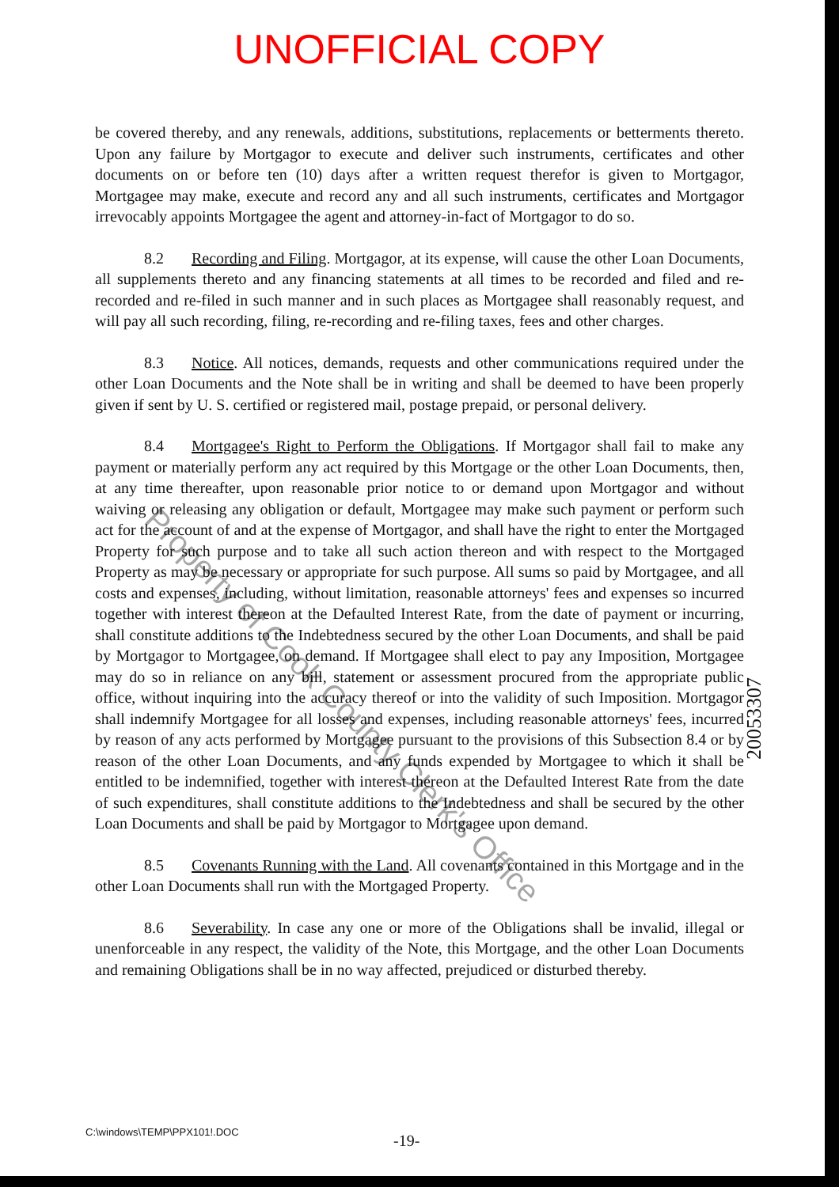UNOFFICIAL COPY
be covered thereby, and any renewals, additions, substitutions, replacements or betterments thereto. Upon any failure by Mortgagor to execute and deliver such instruments, certificates and other documents on or before ten (10) days after a written request therefor is given to Mortgagor, Mortgagee may make, execute and record any and all such instruments, certificates and Mortgagor irrevocably appoints Mortgagee the agent and attorney-in-fact of Mortgagor to do so.
8.2 Recording and Filing. Mortgagor, at its expense, will cause the other Loan Documents, all supplements thereto and any financing statements at all times to be recorded and filed and re-recorded and re-filed in such manner and in such places as Mortgagee shall reasonably request, and will pay all such recording, filing, re-recording and re-filing taxes, fees and other charges.
8.3 Notice. All notices, demands, requests and other communications required under the other Loan Documents and the Note shall be in writing and shall be deemed to have been properly given if sent by U. S. certified or registered mail, postage prepaid, or personal delivery.
8.4 Mortgagee's Right to Perform the Obligations. If Mortgagor shall fail to make any payment or materially perform any act required by this Mortgage or the other Loan Documents, then, at any time thereafter, upon reasonable prior notice to or demand upon Mortgagor and without waiving or releasing any obligation or default, Mortgagee may make such payment or perform such act for the account of and at the expense of Mortgagor, and shall have the right to enter the Mortgaged Property for such purpose and to take all such action thereon and with respect to the Mortgaged Property as may be necessary or appropriate for such purpose. All sums so paid by Mortgagee, and all costs and expenses, including, without limitation, reasonable attorneys' fees and expenses so incurred together with interest thereon at the Defaulted Interest Rate, from the date of payment or incurring, shall constitute additions to the Indebtedness secured by the other Loan Documents, and shall be paid by Mortgagor to Mortgagee, on demand. If Mortgagee shall elect to pay any Imposition, Mortgagee may do so in reliance on any bill, statement or assessment procured from the appropriate public office, without inquiring into the accuracy thereof or into the validity of such Imposition. Mortgagor shall indemnify Mortgagee for all losses and expenses, including reasonable attorneys' fees, incurred by reason of any acts performed by Mortgagee pursuant to the provisions of this Subsection 8.4 or by reason of the other Loan Documents, and any funds expended by Mortgagee to which it shall be entitled to be indemnified, together with interest thereon at the Defaulted Interest Rate from the date of such expenditures, shall constitute additions to the Indebtedness and shall be secured by the other Loan Documents and shall be paid by Mortgagor to Mortgagee upon demand.
8.5 Covenants Running with the Land. All covenants contained in this Mortgage and in the other Loan Documents shall run with the Mortgaged Property.
8.6 Severability. In case any one or more of the Obligations shall be invalid, illegal or unenforceable in any respect, the validity of the Note, this Mortgage, and the other Loan Documents and remaining Obligations shall be in no way affected, prejudiced or disturbed thereby.
Property of Cook County Clerk's Office
20053307
C:\windows\TEMP\PPX101!.DOC
-19-